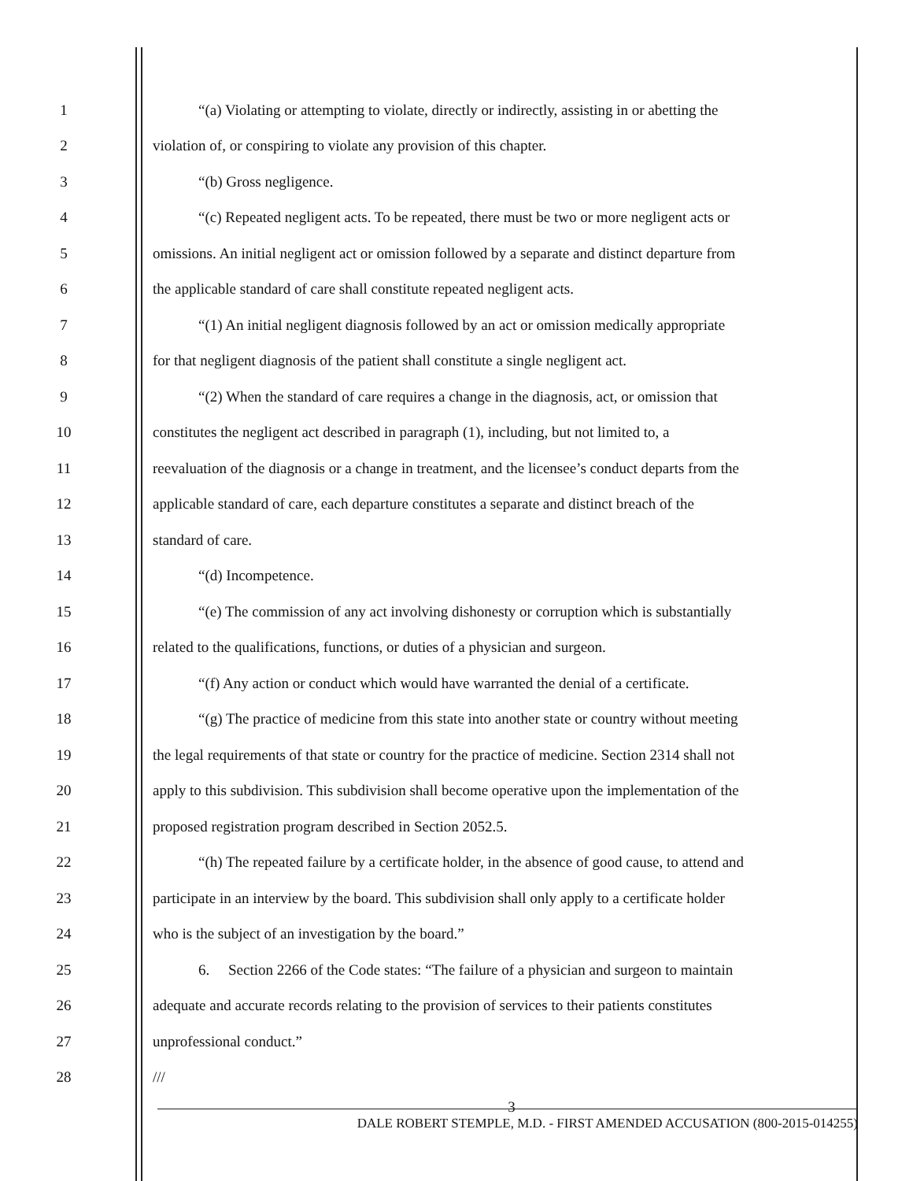1 “(a) Violating or attempting to violate, directly or indirectly, assisting in or abetting the
2 violation of, or conspiring to violate any provision of this chapter.
3 “(b) Gross negligence.
4 “(c) Repeated negligent acts. To be repeated, there must be two or more negligent acts or
5 omissions. An initial negligent act or omission followed by a separate and distinct departure from
6 the applicable standard of care shall constitute repeated negligent acts.
7 “(1) An initial negligent diagnosis followed by an act or omission medically appropriate
8 for that negligent diagnosis of the patient shall constitute a single negligent act.
9 “(2) When the standard of care requires a change in the diagnosis, act, or omission that
10 constitutes the negligent act described in paragraph (1), including, but not limited to, a
11 reevaluation of the diagnosis or a change in treatment, and the licensee’s conduct departs from the
12 applicable standard of care, each departure constitutes a separate and distinct breach of the
13 standard of care.
14 “(d) Incompetence.
15 “(e) The commission of any act involving dishonesty or corruption which is substantially
16 related to the qualifications, functions, or duties of a physician and surgeon.
17 “(f) Any action or conduct which would have warranted the denial of a certificate.
18 “(g) The practice of medicine from this state into another state or country without meeting
19 the legal requirements of that state or country for the practice of medicine. Section 2314 shall not
20 apply to this subdivision. This subdivision shall become operative upon the implementation of the
21 proposed registration program described in Section 2052.5.
22 “(h) The repeated failure by a certificate holder, in the absence of good cause, to attend and
23 participate in an interview by the board. This subdivision shall only apply to a certificate holder
24 who is the subject of an investigation by the board.”
25 6. Section 2266 of the Code states: “The failure of a physician and surgeon to maintain
26 adequate and accurate records relating to the provision of services to their patients constitutes
27 unprofessional conduct.”
28 ///
3
DALE ROBERT STEMPLE, M.D. - FIRST AMENDED ACCUSATION (800-2015-014255)